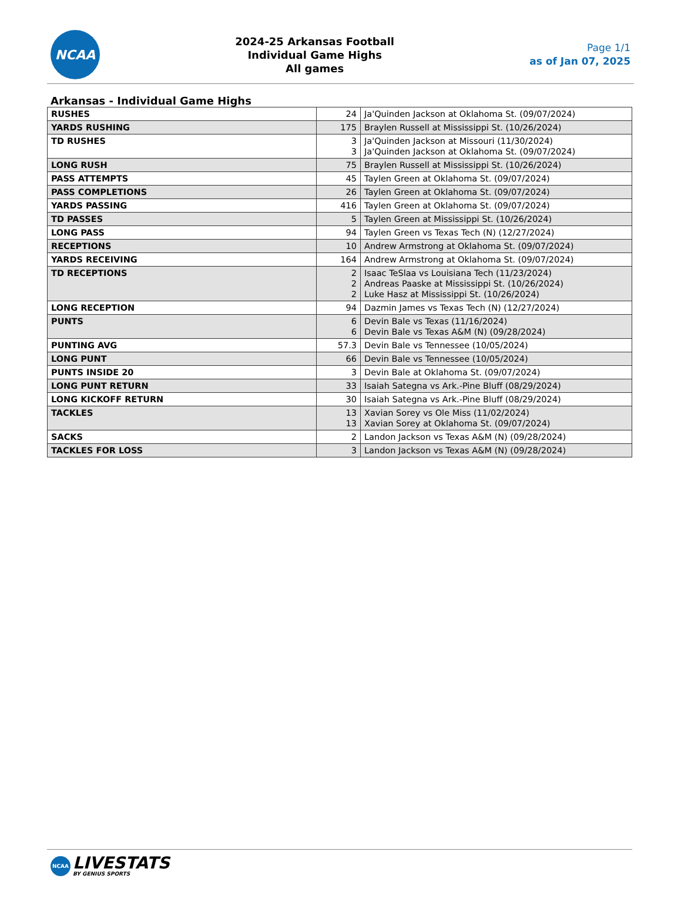NCAA
2024-25 Arkansas Football
Individual Game Highs
All games
Page 1/1
as of Jan 07, 2025
Arkansas - Individual Game Highs
| RUSHES | 24 | Ja'Quinden Jackson at Oklahoma St. (09/07/2024) |
| YARDS RUSHING | 175 | Braylen Russell at Mississippi St. (10/26/2024) |
| TD RUSHES | 3 3 | Ja'Quinden Jackson at Missouri (11/30/2024) Ja'Quinden Jackson at Oklahoma St. (09/07/2024) |
| LONG RUSH | 75 | Braylen Russell at Mississippi St. (10/26/2024) |
| PASS ATTEMPTS | 45 | Taylen Green at Oklahoma St. (09/07/2024) |
| PASS COMPLETIONS | 26 | Taylen Green at Oklahoma St. (09/07/2024) |
| YARDS PASSING | 416 | Taylen Green at Oklahoma St. (09/07/2024) |
| TD PASSES | 5 | Taylen Green at Mississippi St. (10/26/2024) |
| LONG PASS | 94 | Taylen Green vs Texas Tech (N) (12/27/2024) |
| RECEPTIONS | 10 | Andrew Armstrong at Oklahoma St. (09/07/2024) |
| YARDS RECEIVING | 164 | Andrew Armstrong at Oklahoma St. (09/07/2024) |
| TD RECEPTIONS | 2 2 2 | Isaac TeSlaa vs Louisiana Tech (11/23/2024) Andreas Paaske at Mississippi St. (10/26/2024) Luke Hasz at Mississippi St. (10/26/2024) |
| LONG RECEPTION | 94 | Dazmin James vs Texas Tech (N) (12/27/2024) |
| PUNTS | 6 6 | Devin Bale vs Texas (11/16/2024) Devin Bale vs Texas A&M (N) (09/28/2024) |
| PUNTING AVG | 57.3 | Devin Bale vs Tennessee (10/05/2024) |
| LONG PUNT | 66 | Devin Bale vs Tennessee (10/05/2024) |
| PUNTS INSIDE 20 | 3 | Devin Bale at Oklahoma St. (09/07/2024) |
| LONG PUNT RETURN | 33 | Isaiah Sategna vs Ark.-Pine Bluff (08/29/2024) |
| LONG KICKOFF RETURN | 30 | Isaiah Sategna vs Ark.-Pine Bluff (08/29/2024) |
| TACKLES | 13 13 | Xavian Sorey vs Ole Miss (11/02/2024) Xavian Sorey at Oklahoma St. (09/07/2024) |
| SACKS | 2 | Landon Jackson vs Texas A&M (N) (09/28/2024) |
| TACKLES FOR LOSS | 3 | Landon Jackson vs Texas A&M (N) (09/28/2024) |
NCAA
LIVESTATS
BY GENIUS SPORTS